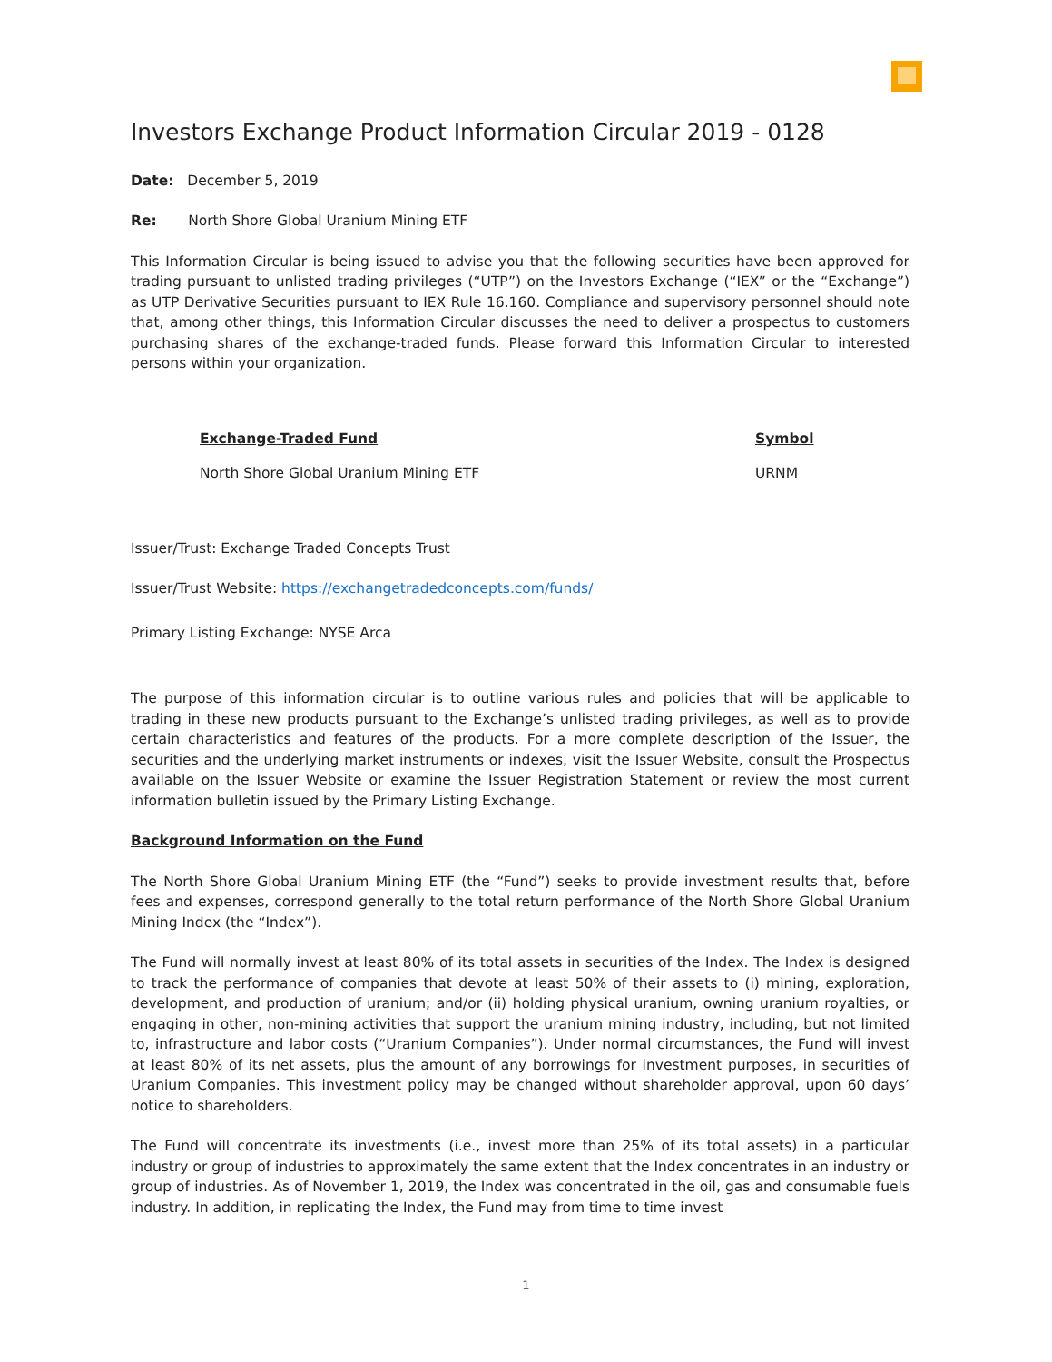Investors Exchange Product Information Circular 2019 - 0128
Date: December 5, 2019
Re: North Shore Global Uranium Mining ETF
This Information Circular is being issued to advise you that the following securities have been approved for trading pursuant to unlisted trading privileges (“UTP”) on the Investors Exchange (“IEX” or the “Exchange”) as UTP Derivative Securities pursuant to IEX Rule 16.160. Compliance and supervisory personnel should note that, among other things, this Information Circular discusses the need to deliver a prospectus to customers purchasing shares of the exchange-traded funds. Please forward this Information Circular to interested persons within your organization.
| Exchange-Traded Fund | Symbol |
| --- | --- |
| North Shore Global Uranium Mining ETF | URNM |
Issuer/Trust: Exchange Traded Concepts Trust
Issuer/Trust Website: https://exchangetradedconcepts.com/funds/
Primary Listing Exchange: NYSE Arca
The purpose of this information circular is to outline various rules and policies that will be applicable to trading in these new products pursuant to the Exchange’s unlisted trading privileges, as well as to provide certain characteristics and features of the products. For a more complete description of the Issuer, the securities and the underlying market instruments or indexes, visit the Issuer Website, consult the Prospectus available on the Issuer Website or examine the Issuer Registration Statement or review the most current information bulletin issued by the Primary Listing Exchange.
Background Information on the Fund
The North Shore Global Uranium Mining ETF (the “Fund”) seeks to provide investment results that, before fees and expenses, correspond generally to the total return performance of the North Shore Global Uranium Mining Index (the “Index”).
The Fund will normally invest at least 80% of its total assets in securities of the Index. The Index is designed to track the performance of companies that devote at least 50% of their assets to (i) mining, exploration, development, and production of uranium; and/or (ii) holding physical uranium, owning uranium royalties, or engaging in other, non-mining activities that support the uranium mining industry, including, but not limited to, infrastructure and labor costs (“Uranium Companies”). Under normal circumstances, the Fund will invest at least 80% of its net assets, plus the amount of any borrowings for investment purposes, in securities of Uranium Companies. This investment policy may be changed without shareholder approval, upon 60 days’ notice to shareholders.
The Fund will concentrate its investments (i.e., invest more than 25% of its total assets) in a particular industry or group of industries to approximately the same extent that the Index concentrates in an industry or group of industries. As of November 1, 2019, the Index was concentrated in the oil, gas and consumable fuels industry. In addition, in replicating the Index, the Fund may from time to time invest
1